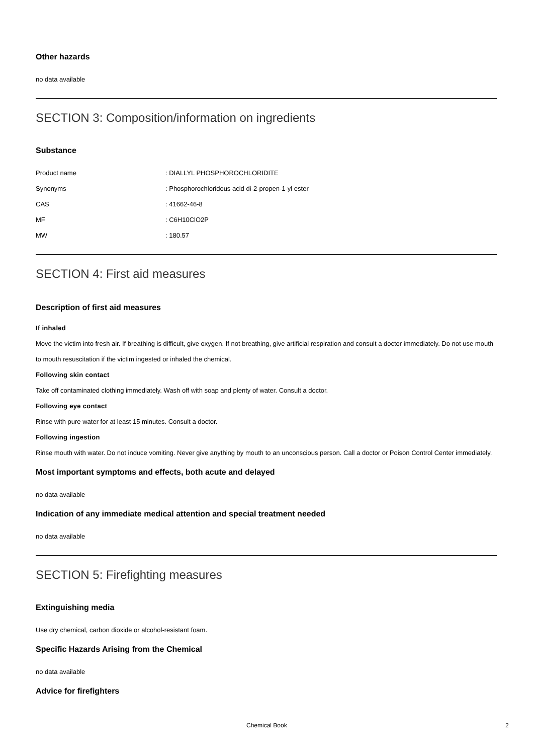Other hazards
no data available
SECTION 3: Composition/information on ingredients
Substance
| Product name | : DIALLYL PHOSPHOROCHLORIDITE |
| Synonyms | : Phosphorochloridous acid di-2-propen-1-yl ester |
| CAS | : 41662-46-8 |
| MF | : C6H10ClO2P |
| MW | : 180.57 |
SECTION 4: First aid measures
Description of first aid measures
If inhaled
Move the victim into fresh air. If breathing is difficult, give oxygen. If not breathing, give artificial respiration and consult a doctor immediately. Do not use mouth to mouth resuscitation if the victim ingested or inhaled the chemical.
Following skin contact
Take off contaminated clothing immediately. Wash off with soap and plenty of water. Consult a doctor.
Following eye contact
Rinse with pure water for at least 15 minutes. Consult a doctor.
Following ingestion
Rinse mouth with water. Do not induce vomiting. Never give anything by mouth to an unconscious person. Call a doctor or Poison Control Center immediately.
Most important symptoms and effects, both acute and delayed
no data available
Indication of any immediate medical attention and special treatment needed
no data available
SECTION 5: Firefighting measures
Extinguishing media
Use dry chemical, carbon dioxide or alcohol-resistant foam.
Specific Hazards Arising from the Chemical
no data available
Advice for firefighters
Chemical Book 2